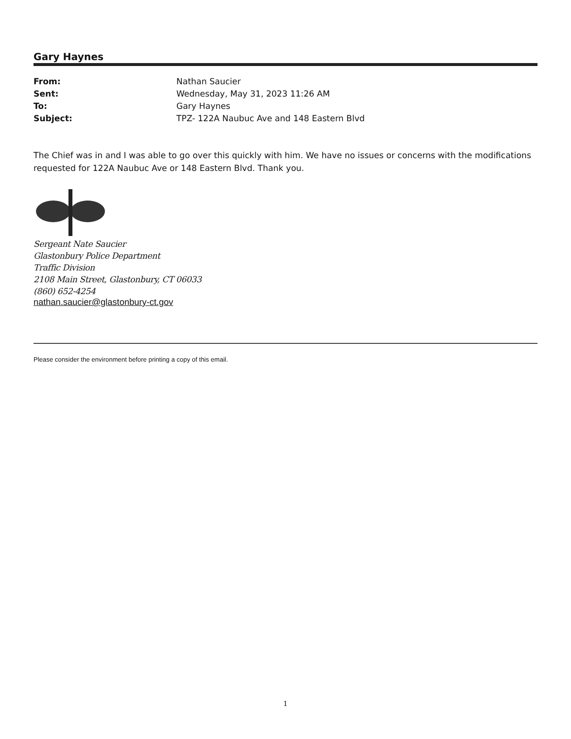Gary Haynes
| From: | Nathan Saucier |
| Sent: | Wednesday, May 31, 2023 11:26 AM |
| To: | Gary Haynes |
| Subject: | TPZ- 122A Naubuc Ave and 148 Eastern Blvd |
The Chief was in and I was able to go over this quickly with him. We have no issues or concerns with the modifications requested for 122A Naubuc Ave or 148 Eastern Blvd. Thank you.
Sergeant Nate Saucier
Glastonbury Police Department
Traffic Division
2108 Main Street, Glastonbury, CT 06033
(860) 652-4254
nathan.saucier@glastonbury-ct.gov
Please consider the environment before printing a copy of this email.
1